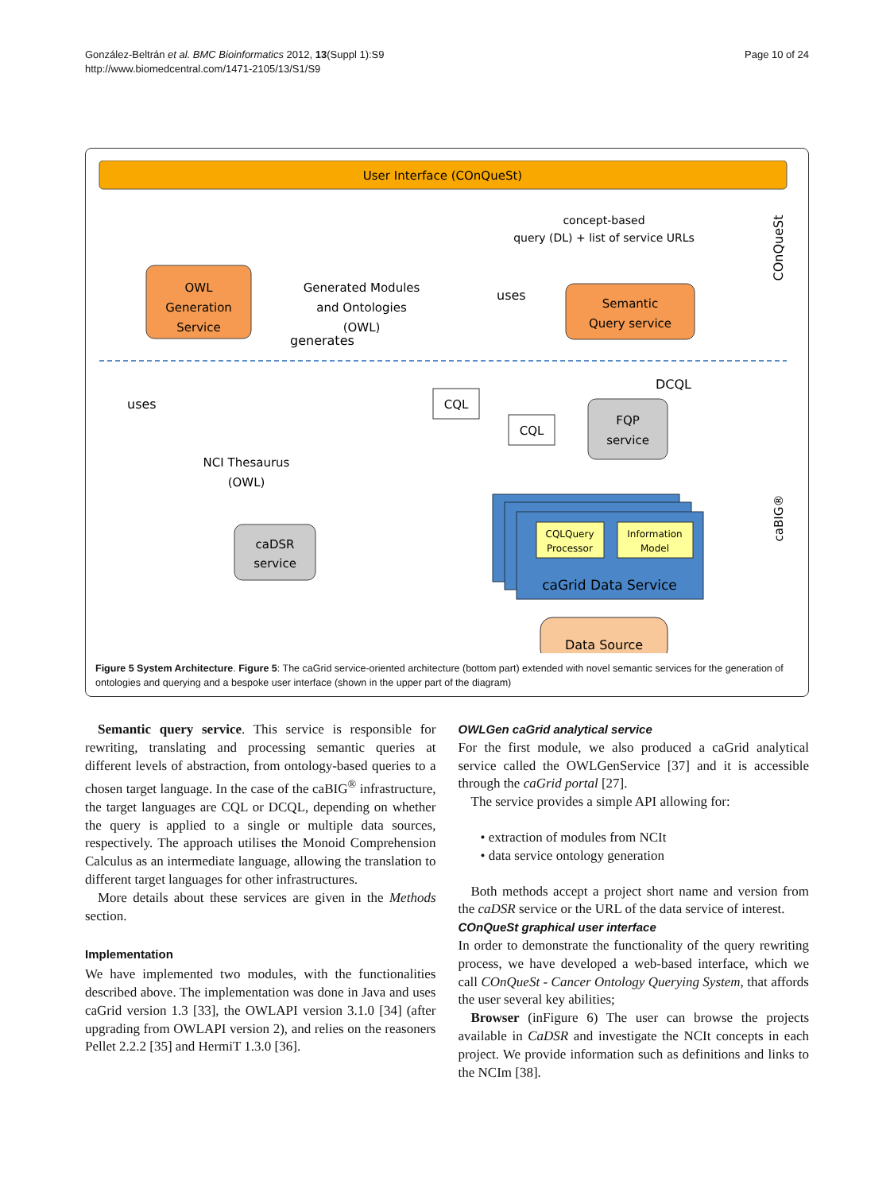González-Beltrán et al. BMC Bioinformatics 2012, 13(Suppl 1):S9
http://www.biomedcentral.com/1471-2105/13/S1/S9
Page 10 of 24
User Interface (COnQueSt)
concept-based
query (DL) + list of service URLs
COnQueSt
OWL
Generation
Service
Generated Modules
and Ontologies
(OWL)
generates
uses
Semantic
Query service
uses
DCQL
CQL
CQL
FQP
service
NCI Thesaurus
(OWL)
caBIG®
caDSR
service
CQLQuery
Processor
Information
Model
caGrid Data Service
Data Source
Figure 5 System Architecture. Figure 5: The caGrid service-oriented architecture (bottom part) extended with novel semantic services for the generation of ontologies and querying and a bespoke user interface (shown in the upper part of the diagram)
Semantic query service. This service is responsible for rewriting, translating and processing semantic queries at different levels of abstraction, from ontology-based queries to a chosen target language. In the case of the caBIG<sup>®</sup> infrastructure, the target languages are CQL or DCQL, depending on whether the query is applied to a single or multiple data sources, respectively. The approach utilises the Monoid Comprehension Calculus as an intermediate language, allowing the translation to different target languages for other infrastructures.
More details about these services are given in the Methods section.
Implementation
We have implemented two modules, with the functionalities described above. The implementation was done in Java and uses caGrid version 1.3 [33], the OWLAPI version 3.1.0 [34] (after upgrading from OWLAPI version 2), and relies on the reasoners Pellet 2.2.2 [35] and HermiT 1.3.0 [36].
OWLGen caGrid analytical service
For the first module, we also produced a caGrid analytical service called the OWLGenService [37] and it is accessible through the caGrid portal [27].
The service provides a simple API allowing for:
• extraction of modules from NCIt
• data service ontology generation
Both methods accept a project short name and version from the caDSR service or the URL of the data service of interest.
COnQueSt graphical user interface
In order to demonstrate the functionality of the query rewriting process, we have developed a web-based interface, which we call COnQueSt - Cancer Ontology Querying System, that affords the user several key abilities;
Browser (inFigure 6) The user can browse the projects available in CaDSR and investigate the NCIt concepts in each project. We provide information such as definitions and links to the NCIm [38].